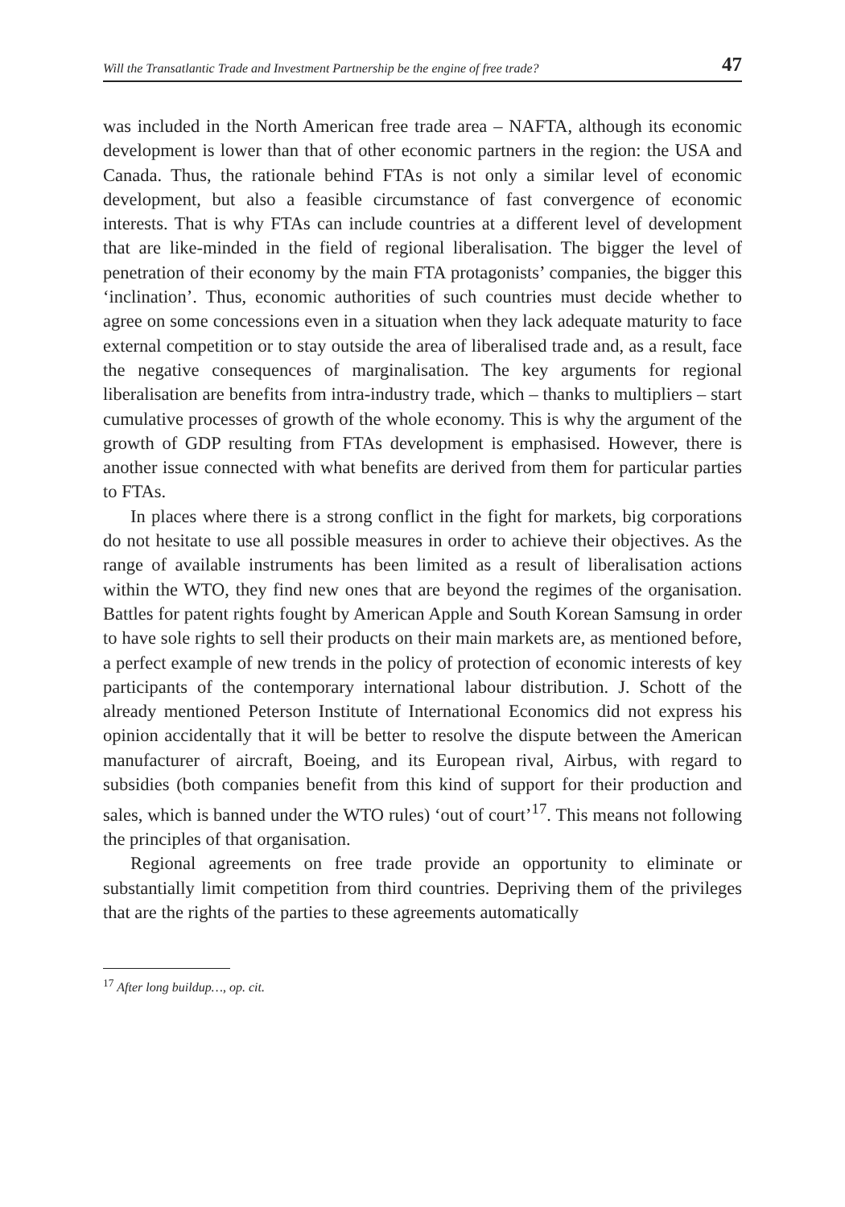Will the Transatlantic Trade and Investment Partnership be the engine of free trade? 47
was included in the North American free trade area – NAFTA, although its economic development is lower than that of other economic partners in the region: the USA and Canada. Thus, the rationale behind FTAs is not only a similar level of economic development, but also a feasible circumstance of fast convergence of economic interests. That is why FTAs can include countries at a different level of development that are like-minded in the field of regional liberalisation. The bigger the level of penetration of their economy by the main FTA protagonists’ companies, the bigger this ‘inclination’. Thus, economic authorities of such countries must decide whether to agree on some concessions even in a situation when they lack adequate maturity to face external competition or to stay outside the area of liberalised trade and, as a result, face the negative consequences of marginalisation. The key arguments for regional liberalisation are benefits from intra-industry trade, which – thanks to multipliers – start cumulative processes of growth of the whole economy. This is why the argument of the growth of GDP resulting from FTAs development is emphasised. However, there is another issue connected with what benefits are derived from them for particular parties to FTAs.
In places where there is a strong conflict in the fight for markets, big corporations do not hesitate to use all possible measures in order to achieve their objectives. As the range of available instruments has been limited as a result of liberalisation actions within the WTO, they find new ones that are beyond the regimes of the organisation. Battles for patent rights fought by American Apple and South Korean Samsung in order to have sole rights to sell their products on their main markets are, as mentioned before, a perfect example of new trends in the policy of protection of economic interests of key participants of the contemporary international labour distribution. J. Schott of the already mentioned Peterson Institute of International Economics did not express his opinion accidentally that it will be better to resolve the dispute between the American manufacturer of aircraft, Boeing, and its European rival, Airbus, with regard to subsidies (both companies benefit from this kind of support for their production and sales, which is banned under the WTO rules) ‘out of court’<sup>17</sup>. This means not following the principles of that organisation.
Regional agreements on free trade provide an opportunity to eliminate or substantially limit competition from third countries. Depriving them of the privileges that are the rights of the parties to these agreements automatically
<sup>17</sup> After long buildup…, op. cit.